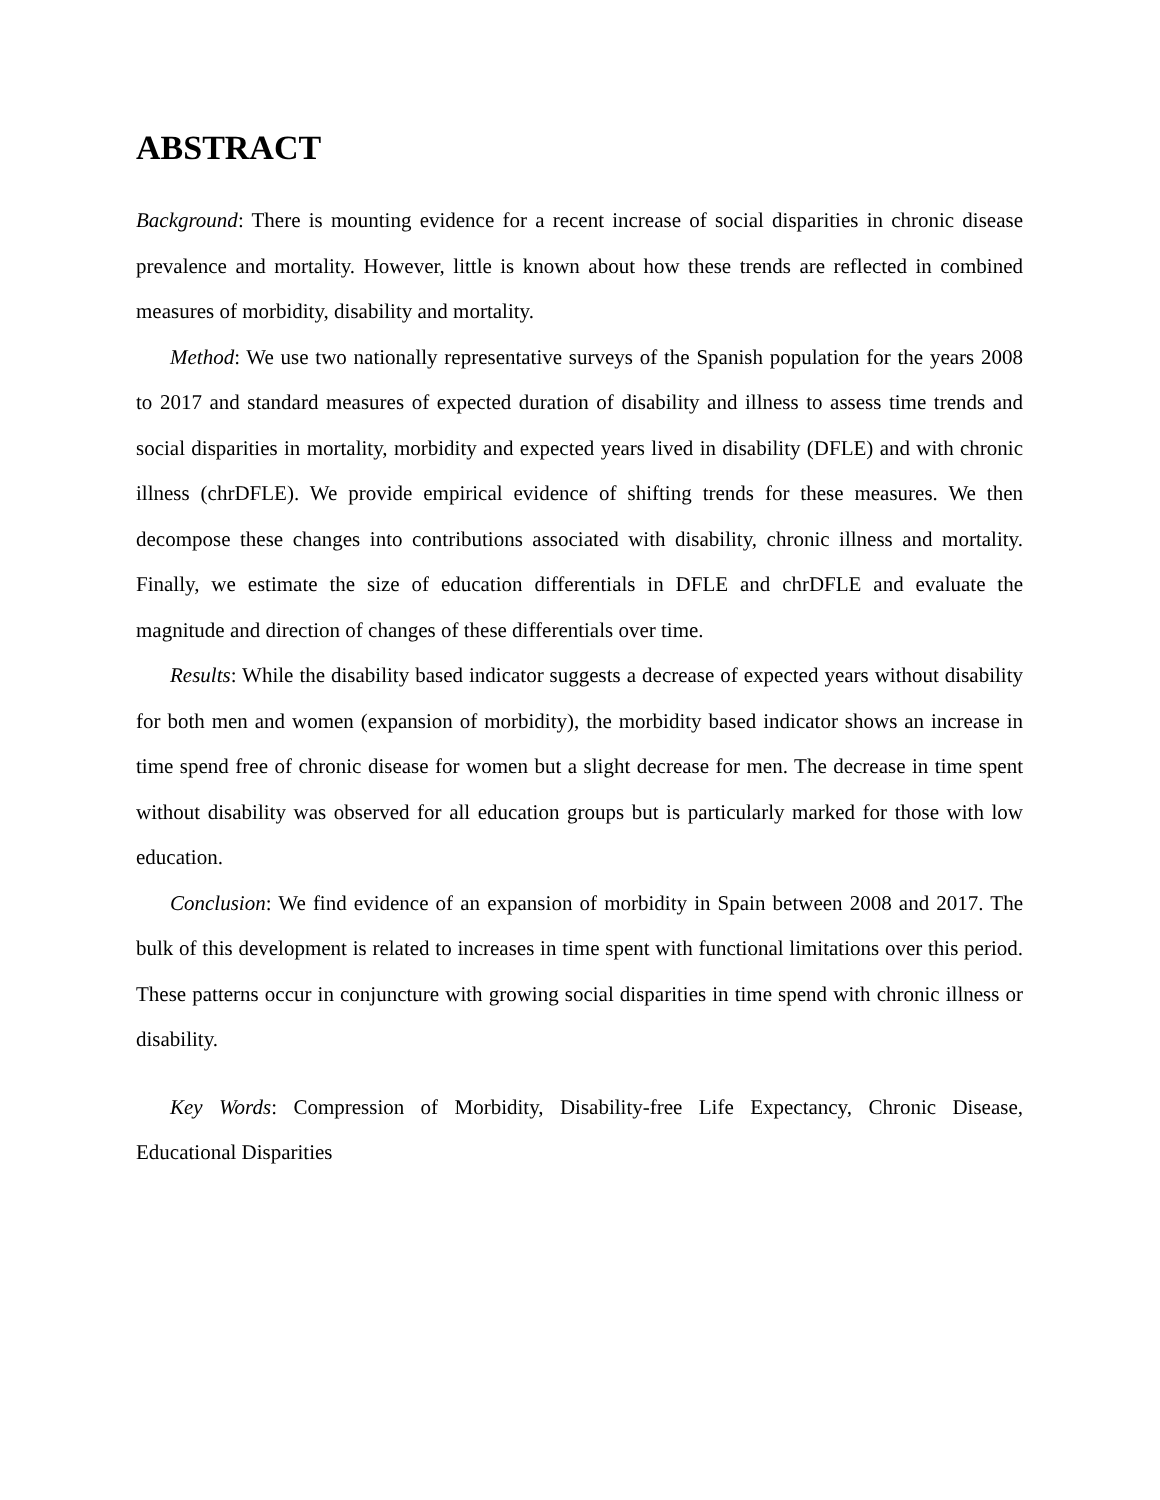ABSTRACT
Background: There is mounting evidence for a recent increase of social disparities in chronic disease prevalence and mortality. However, little is known about how these trends are reflected in combined measures of morbidity, disability and mortality.
Method: We use two nationally representative surveys of the Spanish population for the years 2008 to 2017 and standard measures of expected duration of disability and illness to assess time trends and social disparities in mortality, morbidity and expected years lived in disability (DFLE) and with chronic illness (chrDFLE). We provide empirical evidence of shifting trends for these measures. We then decompose these changes into contributions associated with disability, chronic illness and mortality. Finally, we estimate the size of education differentials in DFLE and chrDFLE and evaluate the magnitude and direction of changes of these differentials over time.
Results: While the disability based indicator suggests a decrease of expected years without disability for both men and women (expansion of morbidity), the morbidity based indicator shows an increase in time spend free of chronic disease for women but a slight decrease for men. The decrease in time spent without disability was observed for all education groups but is particularly marked for those with low education.
Conclusion: We find evidence of an expansion of morbidity in Spain between 2008 and 2017. The bulk of this development is related to increases in time spent with functional limitations over this period. These patterns occur in conjuncture with growing social disparities in time spend with chronic illness or disability.
Key Words: Compression of Morbidity, Disability-free Life Expectancy, Chronic Disease, Educational Disparities